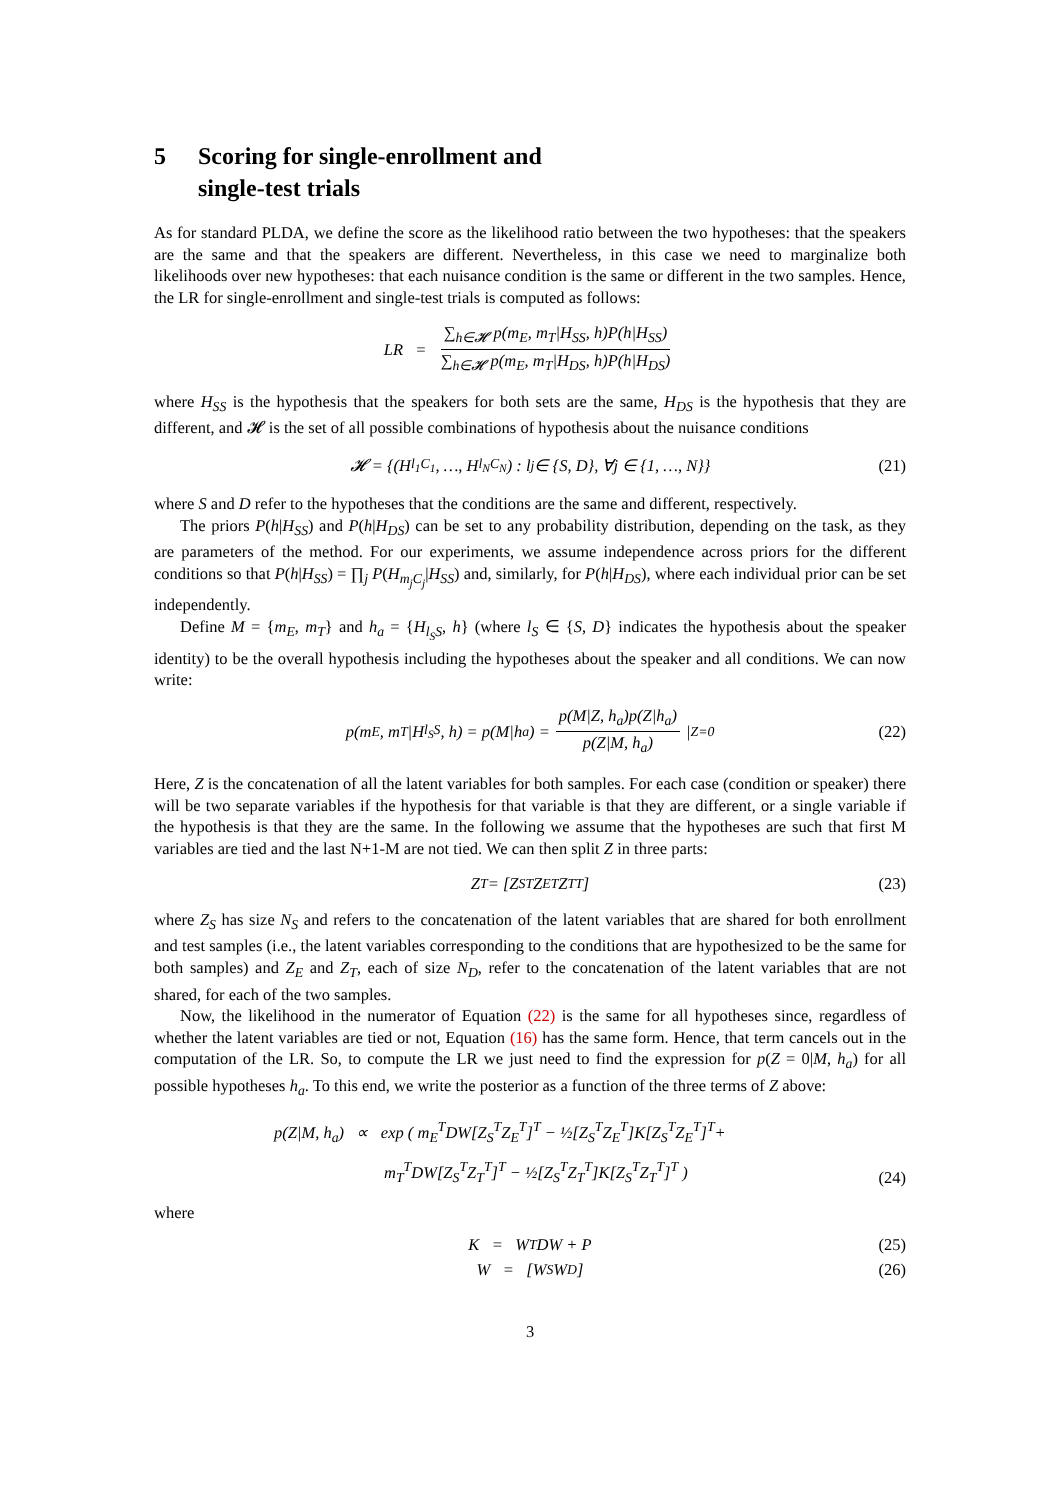5 Scoring for single-enrollment and
single-test trials
As for standard PLDA, we define the score as the likelihood ratio between the two hypotheses: that the speakers are the same and that the speakers are different. Nevertheless, in this case we need to marginalize both likelihoods over new hypotheses: that each nuisance condition is the same or different in the two samples. Hence, the LR for single-enrollment and single-test trials is computed as follows:
LR = ∑<sub>h∈𝓗</sub> p(m<sub>E</sub>, m<sub>T</sub>|H<sub>SS</sub>, h)P(h|H<sub>SS</sub>) ∑<sub>h∈𝓗</sub> p(m<sub>E</sub>, m<sub>T</sub>|H<sub>DS</sub>, h)P(h|H<sub>DS</sub>)
where H<sub>SS</sub> is the hypothesis that the speakers for both sets are the same, H<sub>DS</sub> is the hypothesis that they are different, and 𝓗 is the set of all possible combinations of hypothesis about the nuisance conditions
𝓗 = {(H<sub>l<sub>1</sub>C<sub>1</sub></sub>, …, H<sub>l<sub>N</sub>C<sub>N</sub></sub>) : l<sub>j</sub> ∈ {S, D}, ∀j ∈ {1, …, N}} (21)
where S and D refer to the hypotheses that the conditions are the same and different, respectively.
The priors P(h|H<sub>SS</sub>) and P(h|H<sub>DS</sub>) can be set to any probability distribution, depending on the task, as they are parameters of the method. For our experiments, we assume independence across priors for the different conditions so that P(h|H<sub>SS</sub>) = ∏<sub>j</sub> P(H<sub>m<sub>j</sub>C<sub>j</sub></sub>|H<sub>SS</sub>) and, similarly, for P(h|H<sub>DS</sub>), where each individual prior can be set independently.
Define M = {m<sub>E</sub>, m<sub>T</sub>} and h<sub>a</sub> = {H<sub>l<sub>S</sub>S</sub>, h} (where l<sub>S</sub> ∈ {S, D} indicates the hypothesis about the speaker identity) to be the overall hypothesis including the hypotheses about the speaker and all conditions. We can now write:
p(m<sub>E</sub>, m<sub>T</sub>|H<sub>l<sub>S</sub>S</sub>, h) = p(M|h<sub>a</sub>) = p(M|Z, h<sub>a</sub>)p(Z|h<sub>a</sub>) p(Z|M, h<sub>a</sub>) |<sub>Z=0</sub> (22)
Here, Z is the concatenation of all the latent variables for both samples. For each case (condition or speaker) there will be two separate variables if the hypothesis for that variable is that they are different, or a single variable if the hypothesis is that they are the same. In the following we assume that the hypotheses are such that first M variables are tied and the last N+1-M are not tied. We can then split Z in three parts:
Z<sup>T</sup> = [Z<sub>S</sub><sup>T</sup>Z<sub>E</sub><sup>T</sup>Z<sub>T</sub><sup>T</sup>] (23)
where Z<sub>S</sub> has size N<sub>S</sub> and refers to the concatenation of the latent variables that are shared for both enrollment and test samples (i.e., the latent variables corresponding to the conditions that are hypothesized to be the same for both samples) and Z<sub>E</sub> and Z<sub>T</sub>, each of size N<sub>D</sub>, refer to the concatenation of the latent variables that are not shared, for each of the two samples.
Now, the likelihood in the numerator of Equation (22) is the same for all hypotheses since, regardless of whether the latent variables are tied or not, Equation (16) has the same form. Hence, that term cancels out in the computation of the LR. So, to compute the LR we just need to find the expression for p(Z = 0|M, h<sub>a</sub>) for all possible hypotheses h<sub>a</sub>. To this end, we write the posterior as a function of the three terms of Z above:
p(Z|M, h<sub>a</sub>) ∝ exp ( m<sub>E</sub><sup>T</sup>DW[Z<sub>S</sub><sup>T</sup>Z<sub>E</sub><sup>T</sup>]<sup>T</sup> − ½[Z<sub>S</sub><sup>T</sup>Z<sub>E</sub><sup>T</sup>]K[Z<sub>S</sub><sup>T</sup>Z<sub>E</sub><sup>T</sup>]<sup>T</sup>+
m<sub>T</sub><sup>T</sup>DW[Z<sub>S</sub><sup>T</sup>Z<sub>T</sub><sup>T</sup>]<sup>T</sup> − ½[Z<sub>S</sub><sup>T</sup>Z<sub>T</sub><sup>T</sup>]K[Z<sub>S</sub><sup>T</sup>Z<sub>T</sub><sup>T</sup>]<sup>T</sup> )
(24)
where
K = W<sup>T</sup>DW + P (25)
W = [W<sub>S</sub>W<sub>D</sub>] (26)
3